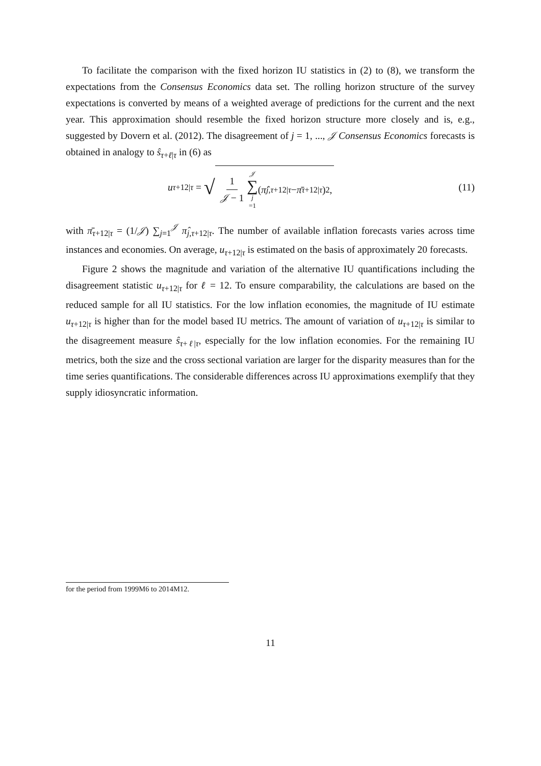To facilitate the comparison with the fixed horizon IU statistics in (2) to (8), we transform the expectations from the Consensus Economics data set. The rolling horizon structure of the survey expectations is converted by means of a weighted average of predictions for the current and the next year. This approximation should resemble the fixed horizon structure more closely and is, e.g., suggested by Dovern et al. (2012). The disagreement of j = 1, ..., 𝒥 Consensus Economics forecasts is obtained in analogy to ŝ<sub>τ+ℓ|τ</sub> in (6) as
u<sub>τ+12|τ</sub> = √ 1 𝒥 − 1 𝒥 ∑ j =1 (π̂<sub>j,τ+12|τ</sub> − π̄<sub>τ+12|τ</sub>)<sup>2</sup>,
(11)
with π̄<sub>τ+12|τ</sub> = (1/𝒥) ∑<sub>j=1</sub><sup>𝒥</sup> π̂<sub>j,τ+12|τ</sub>. The number of available inflation forecasts varies across time instances and economies. On average, u<sub>τ+12|τ</sub> is estimated on the basis of approximately 20 forecasts.
Figure 2 shows the magnitude and variation of the alternative IU quantifications including the disagreement statistic u<sub>τ+12|τ</sub> for ℓ = 12. To ensure comparability, the calculations are based on the reduced sample for all IU statistics. For the low inflation economies, the magnitude of IU estimate u<sub>τ+12|τ</sub> is higher than for the model based IU metrics. The amount of variation of u<sub>τ+12|τ</sub> is similar to the disagreement measure ŝ<sub>τ+ℓ|τ</sub>, especially for the low inflation economies. For the remaining IU metrics, both the size and the cross sectional variation are larger for the disparity measures than for the time series quantifications. The considerable differences across IU approximations exemplify that they supply idiosyncratic information.
for the period from 1999M6 to 2014M12.
11